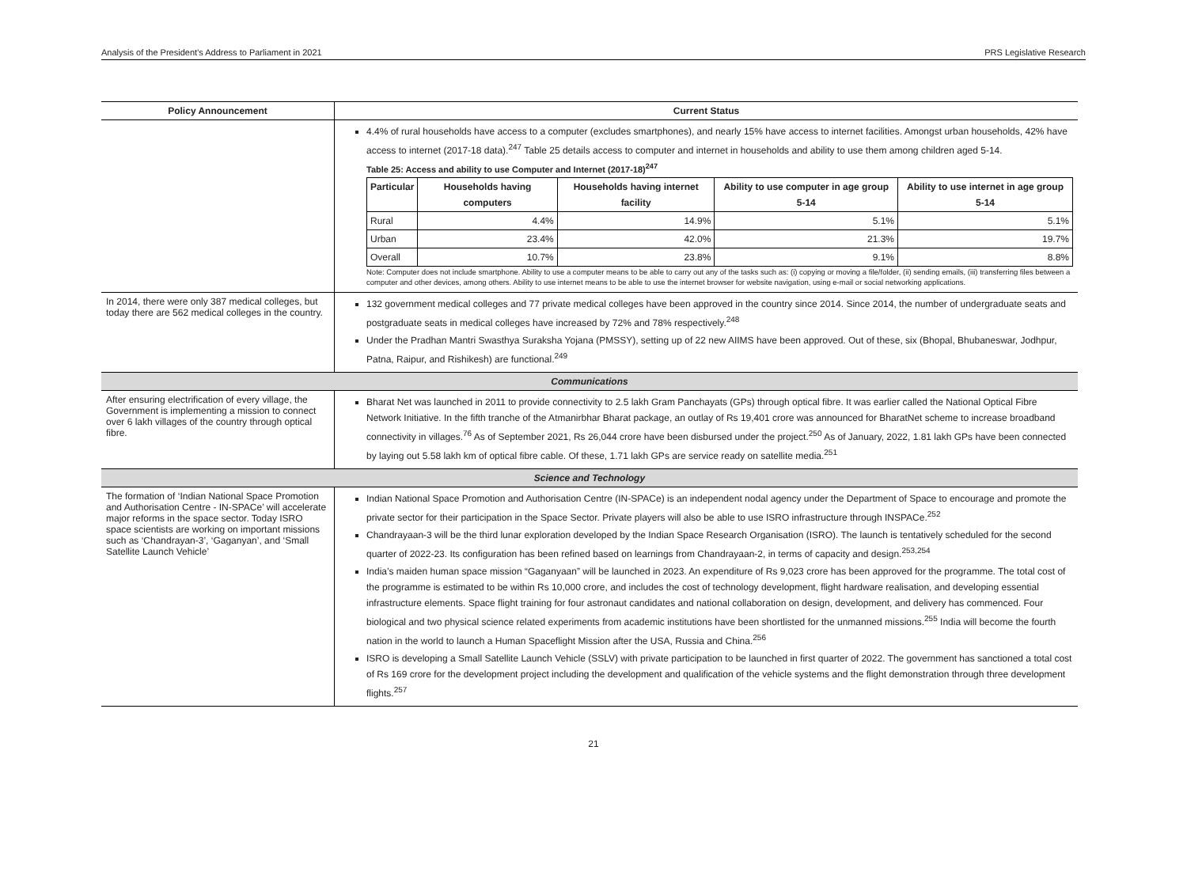Analysis of the President’s Address to Parliament in 2021 PRS Legislative Research
| Policy Announcement | Current Status |
| --- | --- |
| | 4.4% of rural households have access to a computer (excludes smartphones), and nearly 15% have access to internet facilities. Amongst urban households, 42% have access to internet (2017-18 data).<sup>247</sup> Table 25 details access to computer and internet in households and ability to use them among children aged 5-14. Table 25: Access and ability to use Computer and Internet (2017-18)<sup>247</sup> / Particular / Households having computers / Households having internet facility / Ability to use computer in age group 5-14 / Ability to use internet in age group 5-14 / / --- / --- / --- / --- / --- / / Rural / 4.4% / 14.9% / 5.1% / 5.1% / / Urban / 23.4% / 42.0% / 21.3% / 19.7% / / Overall / 10.7% / 23.8% / 9.1% / 8.8% / Note: Computer does not include smartphone. Ability to use a computer means to be able to carry out any of the tasks such as: (i) copying or moving a file/folder, (ii) sending emails, (iii) transferring files between a computer and other devices, among others. Ability to use internet means to be able to use the internet browser for website navigation, using e-mail or social networking applications. |
| In 2014, there were only 387 medical colleges, but today there are 562 medical colleges in the country. | 132 government medical colleges and 77 private medical colleges have been approved in the country since 2014. Since 2014, the number of undergraduate seats and postgraduate seats in medical colleges have increased by 72% and 78% respectively.<sup>248</sup> Under the Pradhan Mantri Swasthya Suraksha Yojana (PMSSY), setting up of 22 new AIIMS have been approved. Out of these, six (Bhopal, Bhubaneswar, Jodhpur, Patna, Raipur, and Rishikesh) are functional.<sup>249</sup> |
| Communications | |
| After ensuring electrification of every village, the Government is implementing a mission to connect over 6 lakh villages of the country through optical fibre. | Bharat Net was launched in 2011 to provide connectivity to 2.5 lakh Gram Panchayats (GPs) through optical fibre. It was earlier called the National Optical Fibre Network Initiative. In the fifth tranche of the Atmanirbhar Bharat package, an outlay of Rs 19,401 crore was announced for BharatNet scheme to increase broadband connectivity in villages.<sup>76</sup> As of September 2021, Rs 26,044 crore have been disbursed under the project.<sup>250</sup> As of January, 2022, 1.81 lakh GPs have been connected by laying out 5.58 lakh km of optical fibre cable. Of these, 1.71 lakh GPs are service ready on satellite media.<sup>251</sup> |
| Science and Technology | |
| The formation of ‘Indian National Space Promotion and Authorisation Centre - IN-SPACe’ will accelerate major reforms in the space sector. Today ISRO space scientists are working on important missions such as ‘Chandrayan-3’, ‘Gaganyan’, and ‘Small Satellite Launch Vehicle’ | Indian National Space Promotion and Authorisation Centre (IN-SPACe) is an independent nodal agency under the Department of Space to encourage and promote the private sector for their participation in the Space Sector. Private players will also be able to use ISRO infrastructure through INSPACe.<sup>252</sup> Chandrayaan-3 will be the third lunar exploration developed by the Indian Space Research Organisation (ISRO). The launch is tentatively scheduled for the second quarter of 2022-23. Its configuration has been refined based on learnings from Chandrayaan-2, in terms of capacity and design.<sup>253,254</sup> India’s maiden human space mission “Gaganyaan” will be launched in 2023. An expenditure of Rs 9,023 crore has been approved for the programme. The total cost of the programme is estimated to be within Rs 10,000 crore, and includes the cost of technology development, flight hardware realisation, and developing essential infrastructure elements. Space flight training for four astronaut candidates and national collaboration on design, development, and delivery has commenced. Four biological and two physical science related experiments from academic institutions have been shortlisted for the unmanned missions.<sup>255</sup> India will become the fourth nation in the world to launch a Human Spaceflight Mission after the USA, Russia and China.<sup>256</sup> ISRO is developing a Small Satellite Launch Vehicle (SSLV) with private participation to be launched in first quarter of 2022. The government has sanctioned a total cost of Rs 169 crore for the development project including the development and qualification of the vehicle systems and the flight demonstration through three development flights.<sup>257</sup> |
21